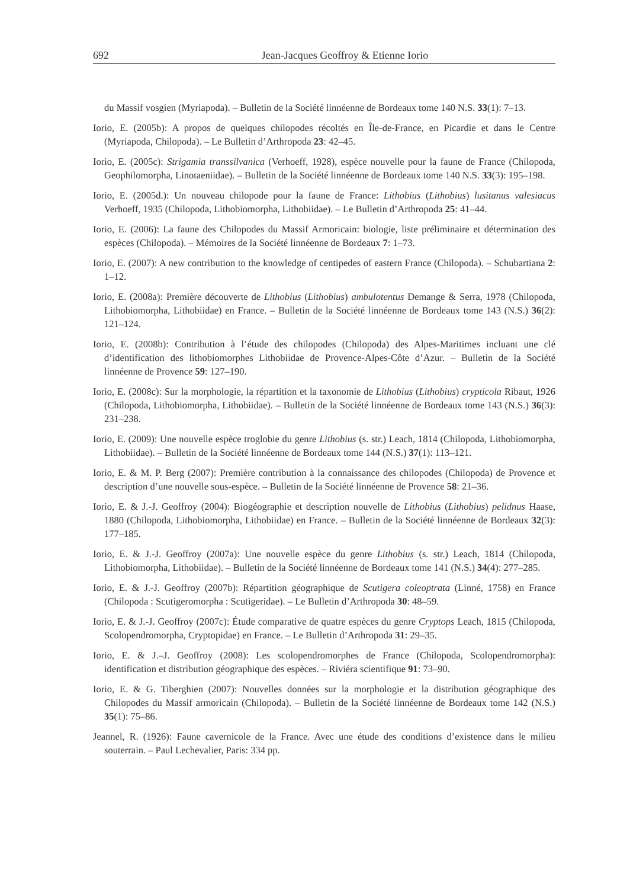692 Jean-Jacques Geoffroy & Etienne Iorio
du Massif vosgien (Myriapoda). – Bulletin de la Société linnéenne de Bordeaux tome 140 N.S. 33(1): 7–13.
Iorio, E. (2005b): A propos de quelques chilopodes récoltés en Île-de-France, en Picardie et dans le Centre (Myriapoda, Chilopoda). – Le Bulletin d’Arthropoda 23: 42–45.
Iorio, E. (2005c): Strigamia transsilvanica (Verhoeff, 1928), espèce nouvelle pour la faune de France (Chilopoda, Geophilomorpha, Linotaeniidae). – Bulletin de la Société linnéenne de Bordeaux tome 140 N.S. 33(3): 195–198.
Iorio, E. (2005d.): Un nouveau chilopode pour la faune de France: Lithobius (Lithobius) lusitanus valesiacus Verhoeff, 1935 (Chilopoda, Lithobiomorpha, Lithobiidae). – Le Bulletin d’Arthropoda 25: 41–44.
Iorio, E. (2006): La faune des Chilopodes du Massif Armoricain: biologie, liste préliminaire et détermination des espèces (Chilopoda). – Mémoires de la Société linnéenne de Bordeaux 7: 1–73.
Iorio, E. (2007): A new contribution to the knowledge of centipedes of eastern France (Chilopoda). – Schubartiana 2: 1–12.
Iorio, E. (2008a): Première découverte de Lithobius (Lithobius) ambulotentus Demange & Serra, 1978 (Chilopoda, Lithobiomorpha, Lithobiidae) en France. – Bulletin de la Société linnéenne de Bordeaux tome 143 (N.S.) 36(2): 121–124.
Iorio, E. (2008b): Contribution à l’étude des chilopodes (Chilopoda) des Alpes-Maritimes incluant une clé d’identification des lithobiomorphes Lithobiidae de Provence-Alpes-Côte d’Azur. – Bulletin de la Société linnéenne de Provence 59: 127–190.
Iorio, E. (2008c): Sur la morphologie, la répartition et la taxonomie de Lithobius (Lithobius) crypticola Ribaut, 1926 (Chilopoda, Lithobiomorpha, Lithobiidae). – Bulletin de la Société linnéenne de Bordeaux tome 143 (N.S.) 36(3): 231–238.
Iorio, E. (2009): Une nouvelle espèce troglobie du genre Lithobius (s. str.) Leach, 1814 (Chilopoda, Lithobiomorpha, Lithobiidae). – Bulletin de la Société linnéenne de Bordeaux tome 144 (N.S.) 37(1): 113–121.
Iorio, E. & M. P. Berg (2007): Première contribution à la connaissance des chilopodes (Chilopoda) de Provence et description d’une nouvelle sous-espèce. – Bulletin de la Société linnéenne de Provence 58: 21–36.
Iorio, E. & J.-J. Geoffroy (2004): Biogéographie et description nouvelle de Lithobius (Lithobius) pelidnus Haase, 1880 (Chilopoda, Lithobiomorpha, Lithobiidae) en France. – Bulletin de la Société linnéenne de Bordeaux 32(3): 177–185.
Iorio, E. & J.-J. Geoffroy (2007a): Une nouvelle espèce du genre Lithobius (s. str.) Leach, 1814 (Chilopoda, Lithobiomorpha, Lithobiidae). – Bulletin de la Société linnéenne de Bordeaux tome 141 (N.S.) 34(4): 277–285.
Iorio, E. & J.-J. Geoffroy (2007b): Répartition géographique de Scutigera coleoptrata (Linné, 1758) en France (Chilopoda : Scutigeromorpha : Scutigeridae). – Le Bulletin d’Arthropoda 30: 48–59.
Iorio, E. & J.-J. Geoffroy (2007c): Étude comparative de quatre espèces du genre Cryptops Leach, 1815 (Chilopoda, Scolopendromorpha, Cryptopidae) en France. – Le Bulletin d’Arthropoda 31: 29–35.
Iorio, E. & J.–J. Geoffroy (2008): Les scolopendromorphes de France (Chilopoda, Scolopendromorpha): identification et distribution géographique des espèces. – Riviéra scientifique 91: 73–90.
Iorio, E. & G. Tiberghien (2007): Nouvelles données sur la morphologie et la distribution géographique des Chilopodes du Massif armoricain (Chilopoda). – Bulletin de la Société linnéenne de Bordeaux tome 142 (N.S.) 35(1): 75–86.
Jeannel, R. (1926): Faune cavernicole de la France. Avec une étude des conditions d’existence dans le milieu souterrain. – Paul Lechevalier, Paris: 334 pp.